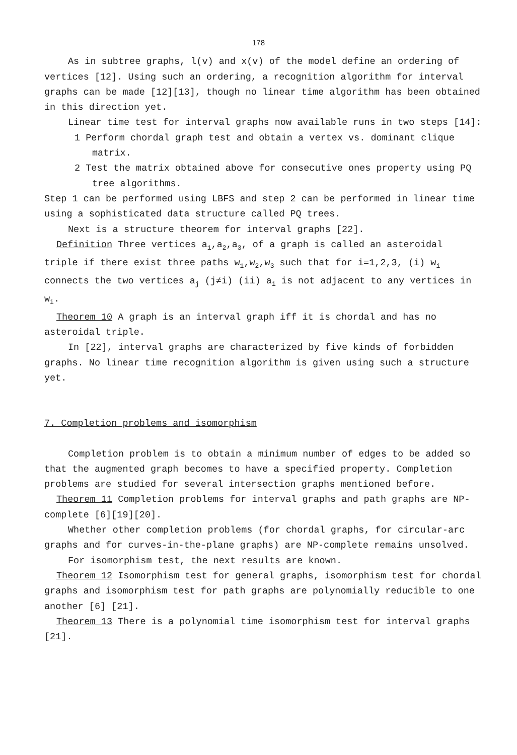178
As in subtree graphs, l(v) and x(v) of the model define an ordering of vertices [12]. Using such an ordering, a recognition algorithm for interval graphs can be made [12][13], though no linear time algorithm has been obtained in this direction yet.
Linear time test for interval graphs now available runs in two steps [14]:
1 Perform chordal graph test and obtain a vertex vs. dominant clique matrix.
2 Test the matrix obtained above for consecutive ones property using PQ tree algorithms.
Step 1 can be performed using LBFS and step 2 can be performed in linear time using a sophisticated data structure called PQ trees.
Next is a structure theorem for interval graphs [22].
Definition Three vertices a<sub>1</sub>,a<sub>2</sub>,a<sub>3</sub>, of a graph is called an asteroidal triple if there exist three paths w<sub>1</sub>,w<sub>2</sub>,w<sub>3</sub> such that for i=1,2,3, (i) w<sub>i</sub> connects the two vertices a<sub>j</sub> (j≠i) (ii) a<sub>i</sub> is not adjacent to any vertices in w<sub>i</sub>.
Theorem 10 A graph is an interval graph iff it is chordal and has no asteroidal triple.
In [22], interval graphs are characterized by five kinds of forbidden graphs. No linear time recognition algorithm is given using such a structure yet.
7. Completion problems and isomorphism
Completion problem is to obtain a minimum number of edges to be added so that the augmented graph becomes to have a specified property. Completion problems are studied for several intersection graphs mentioned before.
Theorem 11 Completion problems for interval graphs and path graphs are NP-complete [6][19][20].
Whether other completion problems (for chordal graphs, for circular-arc graphs and for curves-in-the-plane graphs) are NP-complete remains unsolved.
For isomorphism test, the next results are known.
Theorem 12 Isomorphism test for general graphs, isomorphism test for chordal graphs and isomorphism test for path graphs are polynomially reducible to one another [6] [21].
Theorem 13 There is a polynomial time isomorphism test for interval graphs [21].